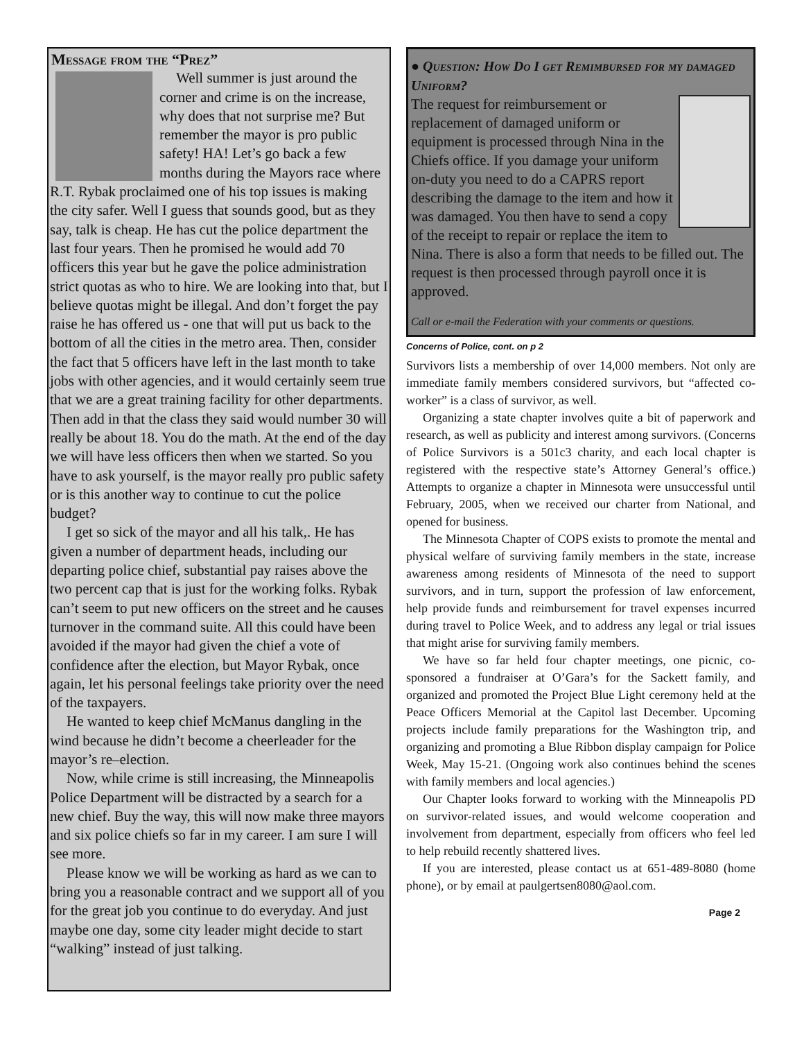Message from the “Prez”
Well summer is just around the corner and crime is on the increase, why does that not surprise me? But remember the mayor is pro public safety! HA! Let’s go back a few months during the Mayors race where R.T. Rybak proclaimed one of his top issues is making the city safer. Well I guess that sounds good, but as they say, talk is cheap. He has cut the police department the last four years. Then he promised he would add 70 officers this year but he gave the police administration strict quotas as who to hire. We are looking into that, but I believe quotas might be illegal. And don’t forget the pay raise he has offered us - one that will put us back to the bottom of all the cities in the metro area. Then, consider the fact that 5 officers have left in the last month to take jobs with other agencies, and it would certainly seem true that we are a great training facility for other departments. Then add in that the class they said would number 30 will really be about 18. You do the math. At the end of the day we will have less officers then when we started. So you have to ask yourself, is the mayor really pro public safety or is this another way to continue to cut the police budget?
I get so sick of the mayor and all his talk,. He has given a number of department heads, including our departing police chief, substantial pay raises above the two percent cap that is just for the working folks. Rybak can’t seem to put new officers on the street and he causes turnover in the command suite. All this could have been avoided if the mayor had given the chief a vote of confidence after the election, but Mayor Rybak, once again, let his personal feelings take priority over the need of the taxpayers.
He wanted to keep chief McManus dangling in the wind because he didn’t become a cheerleader for the mayor’s re–election.
Now, while crime is still increasing, the Minneapolis Police Department will be distracted by a search for a new chief. Buy the way, this will now make three mayors and six police chiefs so far in my career. I am sure I will see more.
Please know we will be working as hard as we can to bring you a reasonable contract and we support all of you for the great job you continue to do everyday. And just maybe one day, some city leader might decide to start “walking” instead of just talking.
● Question: How Do I get Remimbursed for my damaged Uniform?
The request for reimbursement or replacement of damaged uniform or equipment is processed through Nina in the Chiefs office. If you damage your uniform on-duty you need to do a CAPRS report describing the damage to the item and how it was damaged. You then have to send a copy of the receipt to repair or replace the item to Nina. There is also a form that needs to be filled out. The request is then processed through payroll once it is approved.
Call or e-mail the Federation with your comments or questions.
Concerns of Police, cont. on p 2
Survivors lists a membership of over 14,000 members. Not only are immediate family members considered survivors, but “affected co-worker” is a class of survivor, as well.
Organizing a state chapter involves quite a bit of paperwork and research, as well as publicity and interest among survivors. (Concerns of Police Survivors is a 501c3 charity, and each local chapter is registered with the respective state’s Attorney General’s office.) Attempts to organize a chapter in Minnesota were unsuccessful until February, 2005, when we received our charter from National, and opened for business.
The Minnesota Chapter of COPS exists to promote the mental and physical welfare of surviving family members in the state, increase awareness among residents of Minnesota of the need to support survivors, and in turn, support the profession of law enforcement, help provide funds and reimbursement for travel expenses incurred during travel to Police Week, and to address any legal or trial issues that might arise for surviving family members.
We have so far held four chapter meetings, one picnic, co-sponsored a fundraiser at O’Gara’s for the Sackett family, and organized and promoted the Project Blue Light ceremony held at the Peace Officers Memorial at the Capitol last December. Upcoming projects include family preparations for the Washington trip, and organizing and promoting a Blue Ribbon display campaign for Police Week, May 15-21. (Ongoing work also continues behind the scenes with family members and local agencies.)
Our Chapter looks forward to working with the Minneapolis PD on survivor-related issues, and would welcome cooperation and involvement from department, especially from officers who feel led to help rebuild recently shattered lives.
If you are interested, please contact us at 651-489-8080 (home phone), or by email at paulgertsen8080@aol.com.
Page 2